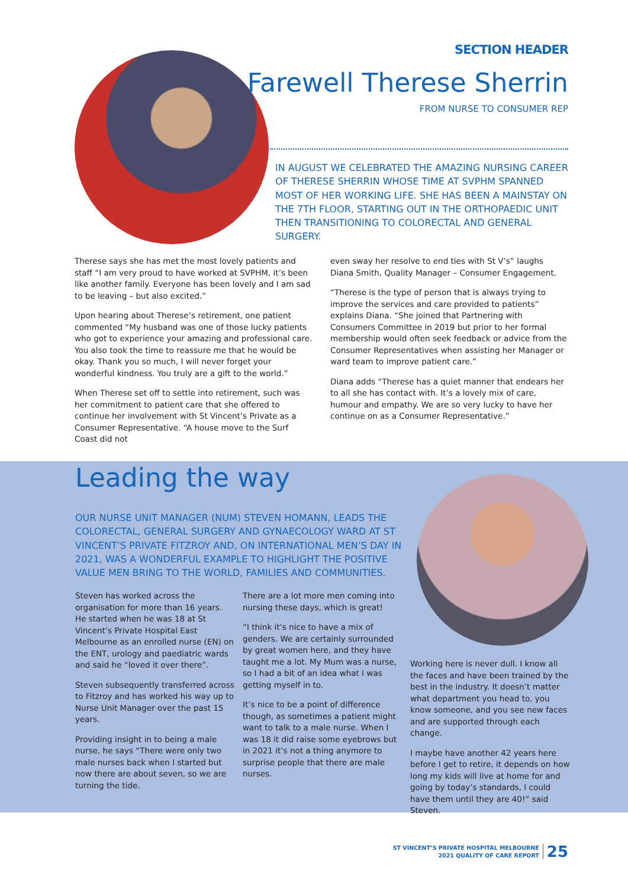SECTION HEADER
Farewell Therese Sherrin
FROM NURSE TO CONSUMER REP
IN AUGUST WE CELEBRATED THE AMAZING NURSING CAREER OF THERESE SHERRIN WHOSE TIME AT SVPHM SPANNED MOST OF HER WORKING LIFE. SHE HAS BEEN A MAINSTAY ON THE 7TH FLOOR, STARTING OUT IN THE ORTHOPAEDIC UNIT THEN TRANSITIONING TO COLORECTAL AND GENERAL SURGERY.
Therese says she has met the most lovely patients and staff “I am very proud to have worked at SVPHM, it’s been like another family. Everyone has been lovely and I am sad to be leaving – but also excited.”
Upon hearing about Therese’s retirement, one patient commented “My husband was one of those lucky patients who got to experience your amazing and professional care. You also took the time to reassure me that he would be okay. Thank you so much, I will never forget your wonderful kindness. You truly are a gift to the world.”
When Therese set off to settle into retirement, such was her commitment to patient care that she offered to continue her involvement with St Vincent’s Private as a Consumer Representative. “A house move to the Surf Coast did not
even sway her resolve to end ties with St V’s” laughs Diana Smith, Quality Manager – Consumer Engagement.
“Therese is the type of person that is always trying to improve the services and care provided to patients” explains Diana. “She joined that Partnering with Consumers Committee in 2019 but prior to her formal membership would often seek feedback or advice from the Consumer Representatives when assisting her Manager or ward team to improve patient care.”
Diana adds “Therese has a quiet manner that endears her to all she has contact with. It’s a lovely mix of care, humour and empathy. We are so very lucky to have her continue on as a Consumer Representative.”
Leading the way
OUR NURSE UNIT MANAGER (NUM) STEVEN HOMANN, LEADS THE COLORECTAL, GENERAL SURGERY AND GYNAECOLOGY WARD AT ST VINCENT’S PRIVATE FITZROY AND, ON INTERNATIONAL MEN’S DAY IN 2021, WAS A WONDERFUL EXAMPLE TO HIGHLIGHT THE POSITIVE VALUE MEN BRING TO THE WORLD, FAMILIES AND COMMUNITIES.
Steven has worked across the organisation for more than 16 years. He started when he was 18 at St Vincent’s Private Hospital East Melbourne as an enrolled nurse (EN) on the ENT, urology and paediatric wards and said he “loved it over there”.
Steven subsequently transferred across to Fitzroy and has worked his way up to Nurse Unit Manager over the past 15 years.
Providing insight in to being a male nurse, he says “There were only two male nurses back when I started but now there are about seven, so we are turning the tide.
There are a lot more men coming into nursing these days, which is great!
“I think it’s nice to have a mix of genders. We are certainly surrounded by great women here, and they have taught me a lot. My Mum was a nurse, so I had a bit of an idea what I was getting myself in to.
It’s nice to be a point of difference though, as sometimes a patient might want to talk to a male nurse. When I was 18 it did raise some eyebrows but in 2021 it’s not a thing anymore to surprise people that there are male nurses.
Working here is never dull. I know all the faces and have been trained by the best in the industry. It doesn’t matter what department you head to, you know someone, and you see new faces and are supported through each change.
I maybe have another 42 years here before I get to retire, it depends on how long my kids will live at home for and going by today’s standards, I could have them until they are 40!” said Steven.
ST VINCENT’S PRIVATE HOSPITAL MELBOURNE
2021 QUALITY OF CARE REPORT
25